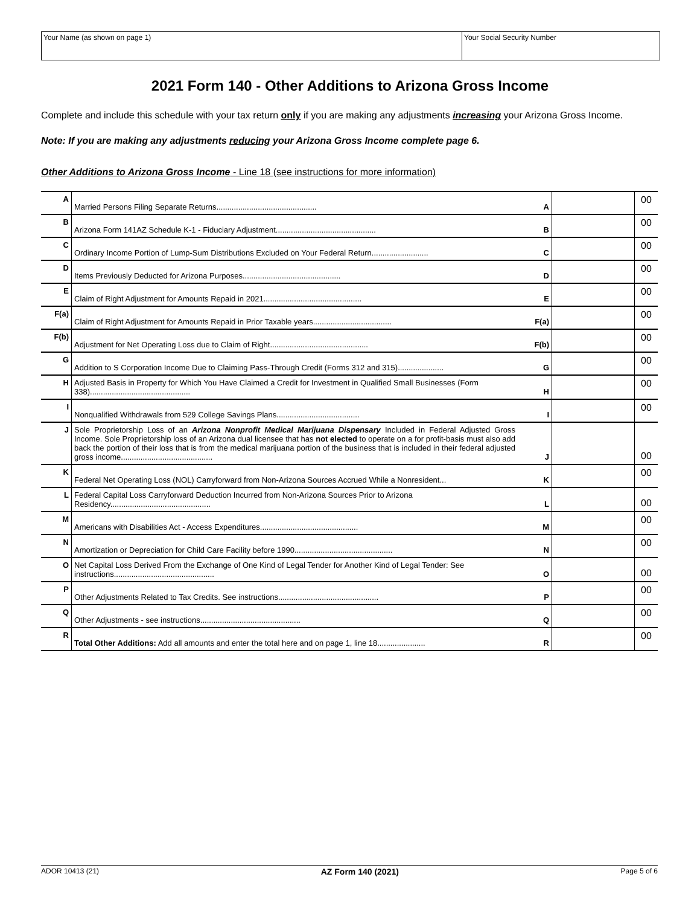Your Name (as shown on page 1) Your Social Security Number
2021 Form 140 - Other Additions to Arizona Gross Income
Complete and include this schedule with your tax return only if you are making any adjustments increasing your Arizona Gross Income.
Note: If you are making any adjustments reducing your Arizona Gross Income complete page 6.
Other Additions to Arizona Gross Income - Line 18 (see instructions for more information)
| A | Married Persons Filing Separate Returns.............................................. | A | | 00 |
| B | Arizona Form 141AZ Schedule K-1 - Fiduciary Adjustment.............................................. | B | | 00 |
| C | Ordinary Income Portion of Lump-Sum Distributions Excluded on Your Federal Return.......................... | C | | 00 |
| D | Items Previously Deducted for Arizona Purposes............................................. | D | | 00 |
| E | Claim of Right Adjustment for Amounts Repaid in 2021............................................. | E | | 00 |
| F(a) | Claim of Right Adjustment for Amounts Repaid in Prior Taxable years.................................... | F(a) | | 00 |
| F(b) | Adjustment for Net Operating Loss due to Claim of Right............................................. | F(b) | | 00 |
| G | Addition to S Corporation Income Due to Claiming Pass-Through Credit (Forms 312 and 315)..................... | G | | 00 |
| H | Adjusted Basis in Property for Which You Have Claimed a Credit for Investment in Qualified Small Businesses (Form 338).............................................. | H | | 00 |
| I | Nonqualified Withdrawals from 529 College Savings Plans...................................... | I | | 00 |
| J | Sole Proprietorship Loss of an Arizona Nonprofit Medical Marijuana Dispensary Included in Federal Adjusted Gross Income. Sole Proprietorship loss of an Arizona dual licensee that has not elected to operate on a for profit-basis must also add back the portion of their loss that is from the medical marijuana portion of the business that is included in their federal adjusted gross income.......................................... | J | | 00 |
| K | Federal Net Operating Loss (NOL) Carryforward from Non-Arizona Sources Accrued While a Nonresident... | K | | 00 |
| L | Federal Capital Loss Carryforward Deduction Incurred from Non-Arizona Sources Prior to Arizona Residency.............................................. | L | | 00 |
| M | Americans with Disabilities Act - Access Expenditures............................................. | M | | 00 |
| N | Amortization or Depreciation for Child Care Facility before 1990............................................. | N | | 00 |
| O | Net Capital Loss Derived From the Exchange of One Kind of Legal Tender for Another Kind of Legal Tender: See instructions.............................................. | O | | 00 |
| P | Other Adjustments Related to Tax Credits. See instructions.............................................. | P | | 00 |
| Q | Other Adjustments - see instructions.............................................. | Q | | 00 |
| R | Total Other Additions: Add all amounts and enter the total here and on page 1, line 18...................... | R | | 00 |
ADOR 10413 (21) AZ Form 140 (2021) Page 5 of 6